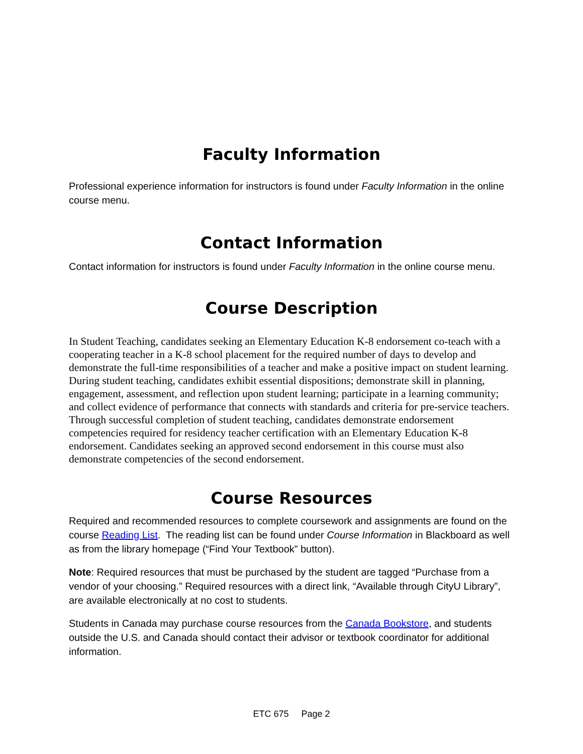Faculty Information
Professional experience information for instructors is found under Faculty Information in the online course menu.
Contact Information
Contact information for instructors is found under Faculty Information in the online course menu.
Course Description
In Student Teaching, candidates seeking an Elementary Education K-8 endorsement co-teach with a cooperating teacher in a K-8 school placement for the required number of days to develop and demonstrate the full-time responsibilities of a teacher and make a positive impact on student learning. During student teaching, candidates exhibit essential dispositions; demonstrate skill in planning, engagement, assessment, and reflection upon student learning; participate in a learning community; and collect evidence of performance that connects with standards and criteria for pre-service teachers. Through successful completion of student teaching, candidates demonstrate endorsement competencies required for residency teacher certification with an Elementary Education K-8 endorsement. Candidates seeking an approved second endorsement in this course must also demonstrate competencies of the second endorsement.
Course Resources
Required and recommended resources to complete coursework and assignments are found on the course Reading List. The reading list can be found under Course Information in Blackboard as well as from the library homepage (“Find Your Textbook” button).
Note: Required resources that must be purchased by the student are tagged “Purchase from a vendor of your choosing.” Required resources with a direct link, “Available through CityU Library”, are available electronically at no cost to students.
Students in Canada may purchase course resources from the Canada Bookstore, and students outside the U.S. and Canada should contact their advisor or textbook coordinator for additional information.
ETC 675 Page 2